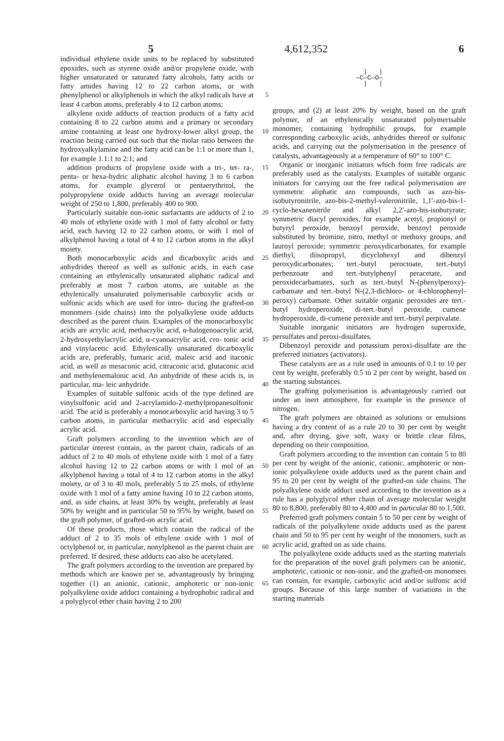5 4,612,352 6
individual ethylene oxide units to be replaced by substituted epoxides, such as styrene oxide and/or propylene oxide, with higher unsaturated or saturated fatty alcohols, fatty acids or fatty amides having 12 to 22 carbon atoms, or with phenylphenol or alkylphenols in which 5 the alkyl radicals have at least 4 carbon atoms, preferably 4 to 12 carbon atoms;
alkylene oxide adducts of reaction products of a fatty acid containing 8 to 22 carbon atoms and a primary or secondary amine containing at least one hydroxy-lower 10 alkyl group, the reaction being carried out such that the molar ratio between the hydroxyalkylamine and the fatty acid can be 1:1 or more than 1, for example 1.1:1 to 2:1; and
addition products of propylene oxide with a tri-, tet- 15 ra-, penta- or hexa-hydric aliphatic alcohol having 3 to 6 carbon atoms, for example glycerol or pentaerythritol, the polypropylene oxide adducts having an average molecular weight of 250 to 1,800, preferably 400 to 900.
Particularly suitable non-ionic surfactants are adducts 20 of 2 to 40 mols of ethylene oxide with 1 mol of fatty alcohol or fatty acid, each having 12 to 22 carbon atoms, or with 1 mol of alkylphenol having a total of 4 to 12 carbon atoms in the alkyl moiety.
Both monocarboxylic acids and dicarboxylic acids 25 and anhydrides thereof as well as sulfonic acids, in each case containing an ethylenically unsaturated aliphatic radical and preferably at most 7 carbon atoms, are suitable as the ethylenically unsaturated polymerisable carboxylic acids or sulfonic acids which are used for intro- 30 ducing the grafted-on monomers (side chains) into the polyalkylene oxide adducts described as the parent chain. Examples of the monocarboxylic acids are acrylic acid, methacrylic acid, α-halogenoacrylic acid, 2-hydroxyethylacrylic acid, α-cyanoacrylic acid, cro- 35 tonic acid and vinylacetic acid. Ethylenically unsaturated dicarboxylic acids are, preferably, fumaric acid, maleic acid and itaconic acid, as well as mesaconic acid, citraconic acid, glutaconic acid and methylenemalonic acid. An anhydride of these acids is, in particular, ma- 40 leic anhydride.
Examples of suitable sulfonic acids of the type defined are vinylsulfonic acid and 2-acrylamido-2-methylpropanesulfonic acid. The acid is preferably a monocarboxylic acid having 3 to 5 carbon atoms, in particular 45 methacrylic acid and especially acrylic acid.
Graft polymers according to the invention which are of particular interest contain, as the parent chain, radicals of an adduct of 2 to 40 mols of ethylene oxide with 1 mol of a fatty alcohol having 12 to 22 carbon atoms or 50 with 1 mol of an alkylphenol having a total of 4 to 12 carbon atoms in the alkyl moiety, or of 3 to 40 mols, preferably 5 to 25 mols, of ethylene oxide with 1 mol of a fatty amine having 10 to 22 carbon atoms, and, as side chains, at least 30% by weight, preferably at least 50% 55 by weight and in particular 50 to 95% by weight, based on the graft polymer, of grafted-on acrylic acid.
Of these products, those which contain the radical of the adduct of 2 to 35 mols of ethylene oxide with 1 mol of octylphenol or, in particular, nonylphenol as the 60 parent chain are preferred. If desired, these adducts can also be acetylated.
The graft polymers according to the invention are prepared by methods which are known per se, advantageously by bringing together (1) an anionic, cationic, 65 amphoteric or non-ionic polyalkylene oxide adduct containing a hydrophobic radical and a polyglycol ether chain having 2 to 200
| | —C—C—O— | |
groups, and (2) at least 20% by weight, based on the graft polymer, of an ethylenically unsaturated polymerisable monomer, containing hydrophilic groups, for example corresponding carboxylic acids, anhydrides thereof or sulfonic acids, and carrying out the polymerisation in the presence of catalysts, advantageously at a temperature of 60° to 100° C.
Organic or inorganic initiators which form free radicals are preferably used as the catalysts. Examples of suitable organic initiators for carrying out the free radical polymerisation are symmetric aliphatic azo compounds, such as azo-bis-isobutyronitrile, azo-bis-2-methyl-valeronitrile, 1,1′-azo-bis-1-cyclo-hexanenitrile and alkyl 2,2′-azo-bis-isobutyrate; symmetric diacyl peroxides, for example acetyl, propionyl or butyryl peroxide, benzoyl peroxide, benzoyl peroxide substituted by bromine, nitro, methyl or methoxy groups, and lauroyl peroxide; symmetric peroxydicarbonates, for example diethyl, diisopropyl, dicyclohexyl and dibenzyl peroxydicarbonates; tert.-butyl peroctoate, tert.-butyl perbenzoate and tert.-butylphenyl peracetate, and peroxidecarbamates, such as tert.-butyl N-(phenylperoxy)-carbamate and tert.-butyl N-(2,3-dichloro- or 4-chlorophenyl-peroxy) carbamate. Other suitable organic peroxides are tert.-butyl hydroperoxide, di-tert.-butyl peroxide, cumene hydroperoxide, di-cumene peroxide and tert.-butyl perpivalate.
Suitable inorganic initiators are hydrogen superoxide, persulfates and peroxi-disulfates.
Dibenzoyl peroxide and potassium peroxi-disulfate are the preferred initiators (activators).
These catalysts are as a rule used in amounts of 0.1 to 10 per cent by weight, preferably 0.5 to 2 per cent by weight, based on the starting substances.
The grafting polymerisation is advantageously carried out under an inert atmosphere, for example in the presence of nitrogen.
The graft polymers are obtained as solutions or emulsions having a dry content of as a rule 20 to 30 per cent by weight and, after drying, give soft, waxy or brittle clear films, depending on their composition.
Graft polymers according to the invention can contain 5 to 80 per cent by weight of the anionic, cationic, amphoteric or non-ionic polyalkylene oxide adducts used as the parent chain and 95 to 20 per cent by weight of the grafted-on side chains. The polyalkylene oxide adduct used according to the invention as a rule has a polyglycol ether chain of average molecular weight 80 to 8,800, preferably 80 to 4,400 and in particular 80 to 1,500.
Preferred graft polymers contain 5 to 50 per cent by weight of radicals of the polyalkylene oxide adducts used as the parent chain and 50 to 95 per cent by weight of the monomers, such as acrylic acid, grafted on as side chains.
The polyalkylene oxide adducts used as the starting materials for the preparation of the novel graft polymers can be anionic, amphoteric, cationic or non-ionic, and the grafted-on monomers can contain, for example, carboxylic acid and/or sulfonic acid groups. Because of this large number of variations in the starting materials